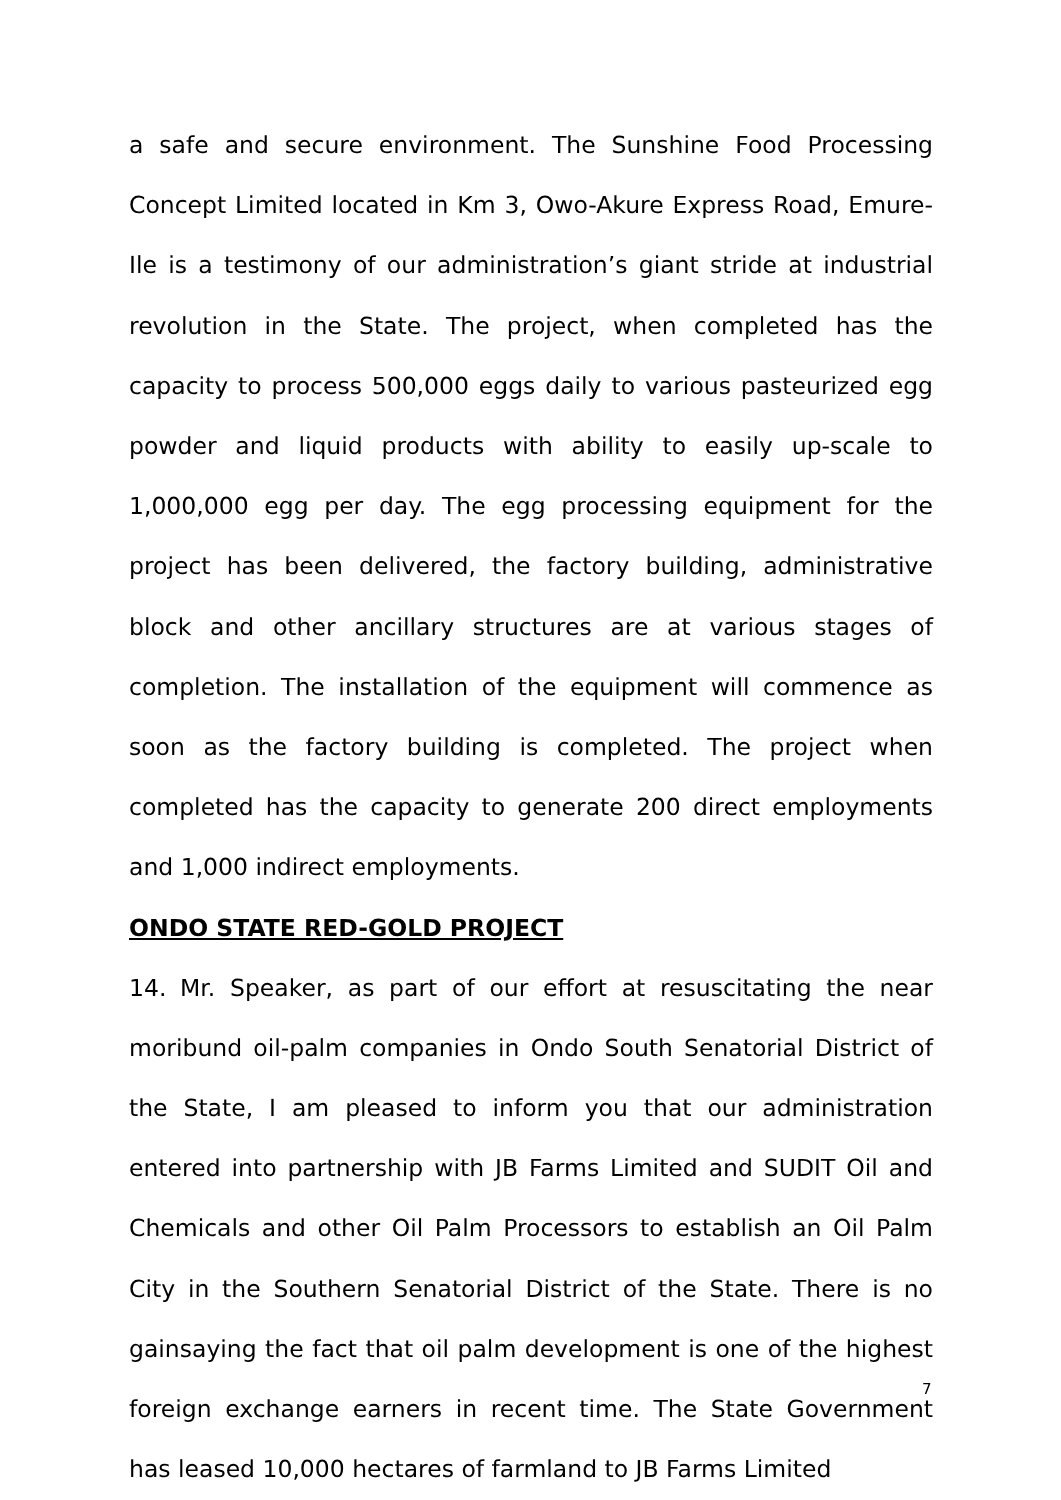a safe and secure environment. The Sunshine Food Processing Concept Limited located in Km 3, Owo-Akure Express Road, Emure-Ile is a testimony of our administration’s giant stride at industrial revolution in the State. The project, when completed has the capacity to process 500,000 eggs daily to various pasteurized egg powder and liquid products with ability to easily up-scale to 1,000,000 egg per day. The egg processing equipment for the project has been delivered, the factory building, administrative block and other ancillary structures are at various stages of completion. The installation of the equipment will commence as soon as the factory building is completed. The project when completed has the capacity to generate 200 direct employments and 1,000 indirect employments.
ONDO STATE RED-GOLD PROJECT
14. Mr. Speaker, as part of our effort at resuscitating the near moribund oil-palm companies in Ondo South Senatorial District of the State, I am pleased to inform you that our administration entered into partnership with JB Farms Limited and SUDIT Oil and Chemicals and other Oil Palm Processors to establish an Oil Palm City in the Southern Senatorial District of the State. There is no gainsaying the fact that oil palm development is one of the highest foreign exchange earners in recent time. The State Government has leased 10,000 hectares of farmland to JB Farms Limited
7